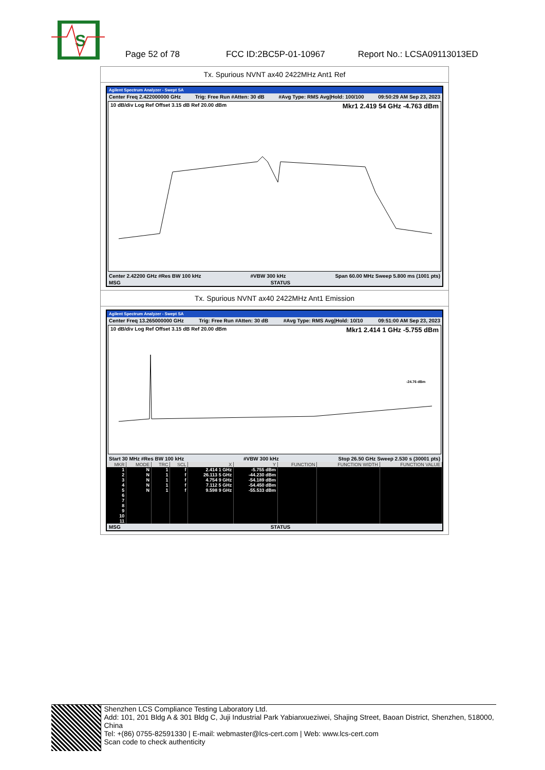S
Page 52 of 78 FCC ID:2BC5P-01-10967 Report No.: LCSA09113013ED
Tx. Spurious NVNT ax40 2422MHz Ant1 Ref
Agilent Spectrum Analyzer - Swept SA
Center Freq 2.422000000 GHz Trig: Free Run #Atten: 30 dB #Avg Type: RMS Avg|Hold: 100/100 09:50:29 AM Sep 23, 2023
10 dB/div Log Ref Offset 3.15 dB Ref 20.00 dBm Mkr1 2.419 54 GHz -4.763 dBm
Center 2.42200 GHz #Res BW 100 kHz #VBW 300 kHz Span 60.00 MHz Sweep 5.800 ms (1001 pts)
MSG STATUS
Tx. Spurious NVNT ax40 2422MHz Ant1 Emission
Agilent Spectrum Analyzer - Swept SA
Center Freq 13.265000000 GHz Trig: Free Run #Atten: 30 dB #Avg Type: RMS Avg|Hold: 10/10 09:51:00 AM Sep 23, 2023
10 dB/div Log Ref Offset 3.15 dB Ref 20.00 dBm Mkr1 2.414 1 GHz -5.755 dBm
-24.76 dBm
Start 30 MHz #Res BW 100 kHz #VBW 300 kHz Stop 26.50 GHz Sweep 2.530 s (30001 pts)
| MKR | MODE | TRC | SCL | X | Y | FUNCTION | FUNCTION WIDTH | FUNCTION VALUE |
| --- | --- | --- | --- | --- | --- | --- | --- | --- |
| 1 | N | 1 | f | 2.414 1 GHz | -5.755 dBm | | | |
| 2 | N | 1 | f | 26.113 5 GHz | -44.230 dBm | | | |
| 3 | N | 1 | f | 4.754 9 GHz | -54.189 dBm | | | |
| 4 | N | 1 | f | 7.112 5 GHz | -54.450 dBm | | | |
| 5 | N | 1 | f | 9.598 9 GHz | -55.533 dBm | | | |
| 6 | | | | | | | | |
| 7 | | | | | | | | |
| 8 | | | | | | | | |
| 9 | | | | | | | | |
| 10 | | | | | | | | |
| 11 | | | | | | | | |
MSG STATUS
Shenzhen LCS Compliance Testing Laboratory Ltd.
Add: 101, 201 Bldg A & 301 Bldg C, Juji Industrial Park Yabianxueziwei, Shajing Street, Baoan District, Shenzhen, 518000, China
Tel: +(86) 0755-82591330 | E-mail: webmaster@lcs-cert.com | Web: www.lcs-cert.com
Scan code to check authenticity